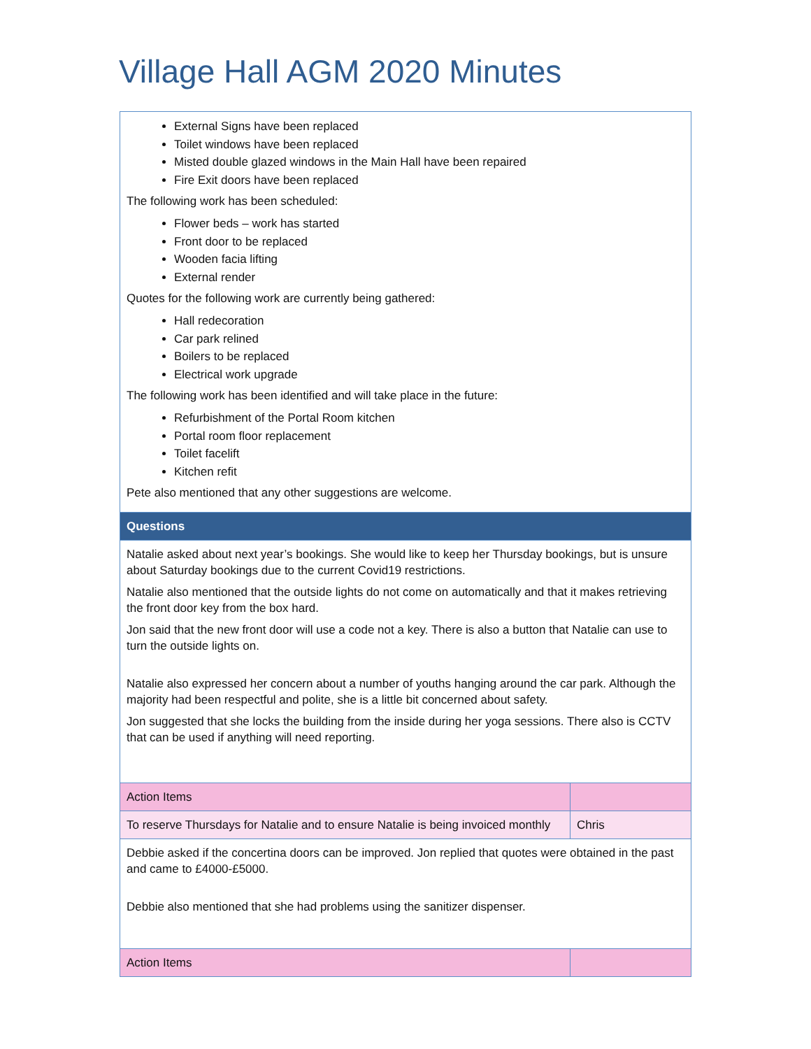Village Hall AGM 2020 Minutes
| External Signs have been replaced Toilet windows have been replaced Misted double glazed windows in the Main Hall have been repaired Fire Exit doors have been replaced The following work has been scheduled: Flower beds – work has started Front door to be replaced Wooden facia lifting External render Quotes for the following work are currently being gathered: Hall redecoration Car park relined Boilers to be replaced Electrical work upgrade The following work has been identified and will take place in the future: Refurbishment of the Portal Room kitchen Portal room floor replacement Toilet facelift Kitchen refit Pete also mentioned that any other suggestions are welcome. | |
| Questions | |
| Natalie asked about next year’s bookings. She would like to keep her Thursday bookings, but is unsure about Saturday bookings due to the current Covid19 restrictions. Natalie also mentioned that the outside lights do not come on automatically and that it makes retrieving the front door key from the box hard. Jon said that the new front door will use a code not a key. There is also a button that Natalie can use to turn the outside lights on. Natalie also expressed her concern about a number of youths hanging around the car park. Although the majority had been respectful and polite, she is a little bit concerned about safety. Jon suggested that she locks the building from the inside during her yoga sessions. There also is CCTV that can be used if anything will need reporting. | |
| Action Items | |
| To reserve Thursdays for Natalie and to ensure Natalie is being invoiced monthly | Chris |
| Debbie asked if the concertina doors can be improved. Jon replied that quotes were obtained in the past and came to £4000-£5000. Debbie also mentioned that she had problems using the sanitizer dispenser. | |
| Action Items | |